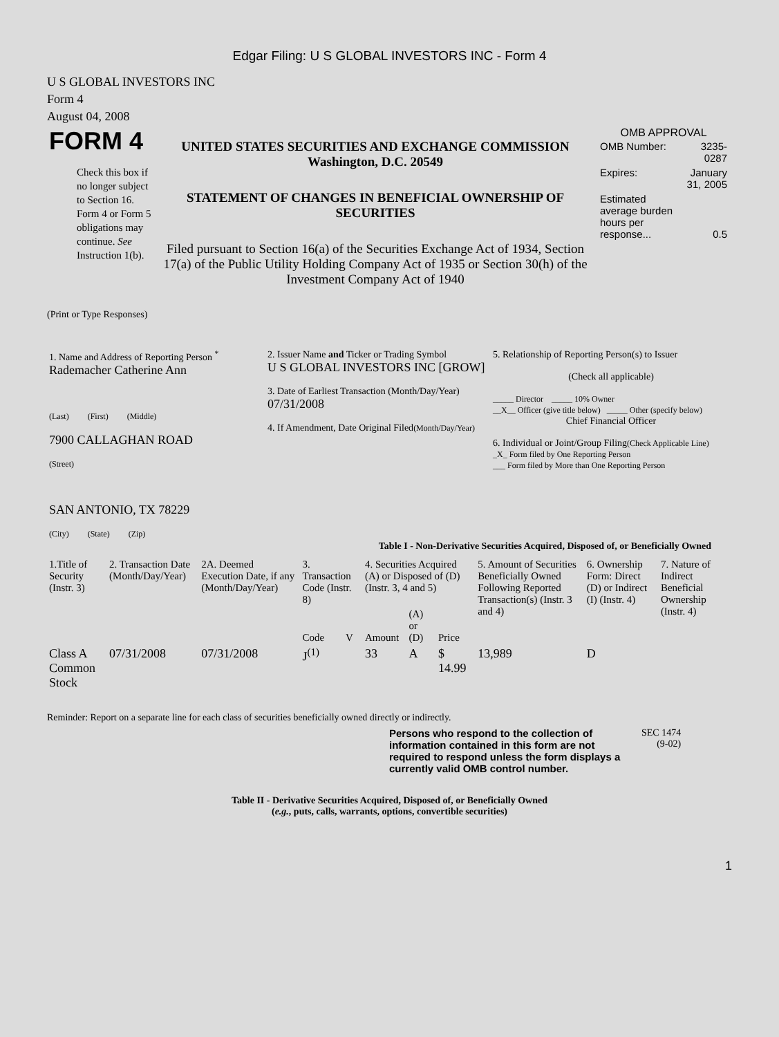Edgar Filing: U S GLOBAL INVESTORS INC - Form 4
U S GLOBAL INVESTORS INC
Form 4
August 04, 2008
| FORM 4 Check this box if no longer subject to Section 16. Form 4 or Form 5 obligations may continue. See Instruction 1(b). | UNITED STATES SECURITIES AND EXCHANGE COMMISSION Washington, D.C. 20549 STATEMENT OF CHANGES IN BENEFICIAL OWNERSHIP OF SECURITIES Filed pursuant to Section 16(a) of the Securities Exchange Act of 1934, Section 17(a) of the Public Utility Holding Company Act of 1935 or Section 30(h) of the Investment Company Act of 1940 | OMB APPROVAL / OMB Number: / 3235-0287 / / Expires: / January 31, 2005 / / Estimated average burden hours per response... / 0.5 / |
(Print or Type Responses)
| 1. Name and Address of Reporting Person <sup>*</sup> Rademacher Catherine Ann (Last) (First) (Middle) 7900 CALLAGHAN ROAD (Street) SAN ANTONIO, TX 78229 (City) (State) (Zip) | 2. Issuer Name and Ticker or Trading Symbol U S GLOBAL INVESTORS INC [GROW] 3. Date of Earliest Transaction (Month/Day/Year) 07/31/2008 4. If Amendment, Date Original Filed (Month/Day/Year) | 5. Relationship of Reporting Person(s) to Issuer (Check all applicable) _____ Director _____ 10% Owner __X__ Officer (give title below) _____ Other (specify below) Chief Financial Officer 6. Individual or Joint/Group Filing (Check Applicable Line) _X_ Form filed by One Reporting Person ___ Form filed by More than One Reporting Person |
Table I - Non-Derivative Securities Acquired, Disposed of, or Beneficially Owned
| 1.Title of Security (Instr. 3) | 2. Transaction Date (Month/Day/Year) | 2A. Deemed Execution Date, if any (Month/Day/Year) | 3. Transaction Code (Instr. 8) | | 4. Securities Acquired (A) or Disposed of (D) (Instr. 3, 4 and 5) | | | 5. Amount of Securities Beneficially Owned Following Reported Transaction(s) (Instr. 3 and 4) | 6. Ownership Form: Direct (D) or Indirect (I) (Instr. 4) | 7. Nature of Indirect Beneficial Ownership (Instr. 4) |
| --- | --- | --- | --- | --- | --- | --- | --- | --- | --- | --- |
| | | | Code | V | Amount | (A) or (D) | Price | | | |
| Class A Common Stock | 07/31/2008 | 07/31/2008 | J<sup>(1)</sup> | | 33 | A | $ 14.99 | 13,989 | D | |
Reminder: Report on a separate line for each class of securities beneficially owned directly or indirectly.
Persons who respond to the collection of information contained in this form are not required to respond unless the form displays a currently valid OMB control number.
SEC 1474
(9-02)
Table II - Derivative Securities Acquired, Disposed of, or Beneficially Owned
(e.g., puts, calls, warrants, options, convertible securities)
1